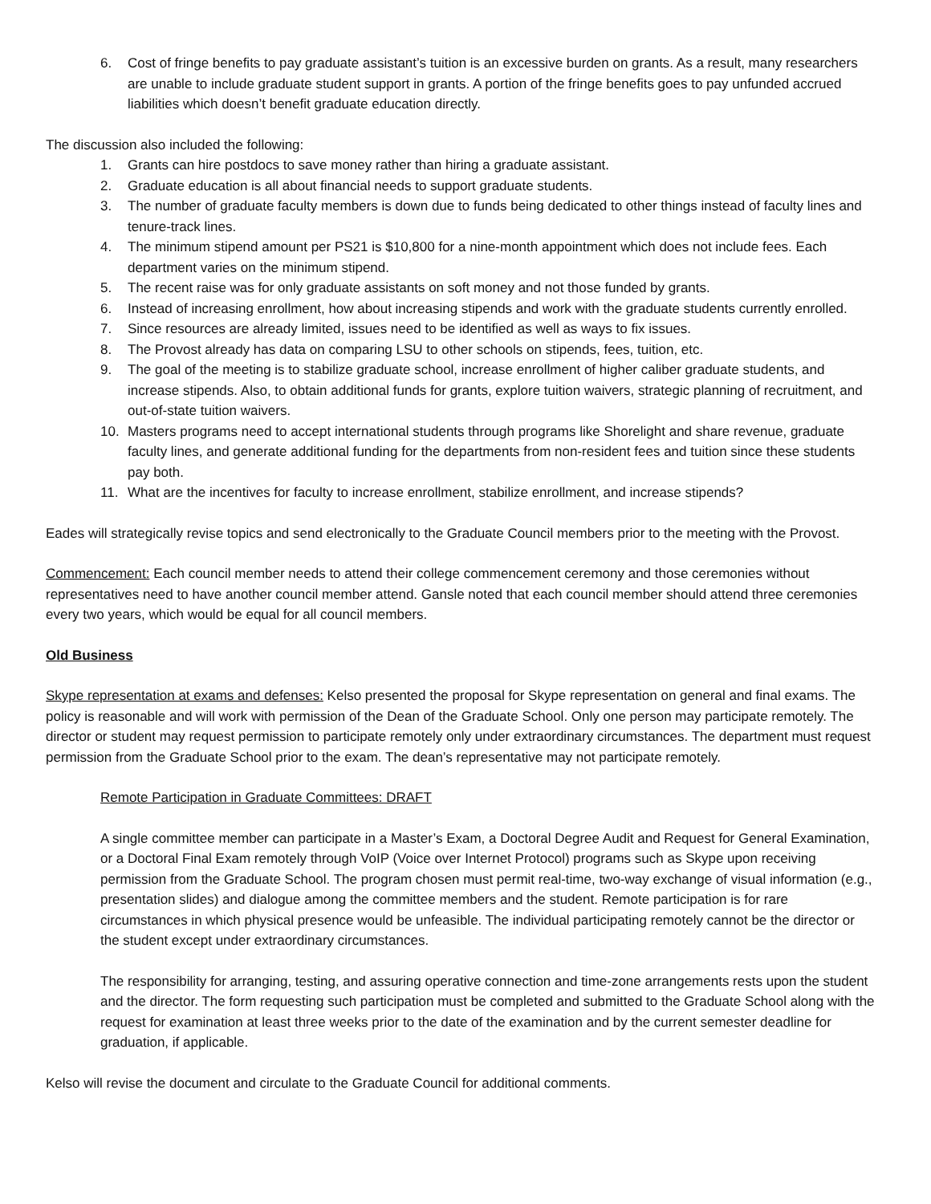6. Cost of fringe benefits to pay graduate assistant’s tuition is an excessive burden on grants. As a result, many researchers are unable to include graduate student support in grants. A portion of the fringe benefits goes to pay unfunded accrued liabilities which doesn’t benefit graduate education directly.
The discussion also included the following:
1. Grants can hire postdocs to save money rather than hiring a graduate assistant.
2. Graduate education is all about financial needs to support graduate students.
3. The number of graduate faculty members is down due to funds being dedicated to other things instead of faculty lines and tenure-track lines.
4. The minimum stipend amount per PS21 is $10,800 for a nine-month appointment which does not include fees. Each department varies on the minimum stipend.
5. The recent raise was for only graduate assistants on soft money and not those funded by grants.
6. Instead of increasing enrollment, how about increasing stipends and work with the graduate students currently enrolled.
7. Since resources are already limited, issues need to be identified as well as ways to fix issues.
8. The Provost already has data on comparing LSU to other schools on stipends, fees, tuition, etc.
9. The goal of the meeting is to stabilize graduate school, increase enrollment of higher caliber graduate students, and increase stipends. Also, to obtain additional funds for grants, explore tuition waivers, strategic planning of recruitment, and out-of-state tuition waivers.
10. Masters programs need to accept international students through programs like Shorelight and share revenue, graduate faculty lines, and generate additional funding for the departments from non-resident fees and tuition since these students pay both.
11. What are the incentives for faculty to increase enrollment, stabilize enrollment, and increase stipends?
Eades will strategically revise topics and send electronically to the Graduate Council members prior to the meeting with the Provost.
Commencement: Each council member needs to attend their college commencement ceremony and those ceremonies without representatives need to have another council member attend. Gansle noted that each council member should attend three ceremonies every two years, which would be equal for all council members.
Old Business
Skype representation at exams and defenses: Kelso presented the proposal for Skype representation on general and final exams. The policy is reasonable and will work with permission of the Dean of the Graduate School. Only one person may participate remotely. The director or student may request permission to participate remotely only under extraordinary circumstances. The department must request permission from the Graduate School prior to the exam. The dean’s representative may not participate remotely.
Remote Participation in Graduate Committees: DRAFT
A single committee member can participate in a Master’s Exam, a Doctoral Degree Audit and Request for General Examination, or a Doctoral Final Exam remotely through VoIP (Voice over Internet Protocol) programs such as Skype upon receiving permission from the Graduate School. The program chosen must permit real-time, two-way exchange of visual information (e.g., presentation slides) and dialogue among the committee members and the student. Remote participation is for rare circumstances in which physical presence would be unfeasible. The individual participating remotely cannot be the director or the student except under extraordinary circumstances.
The responsibility for arranging, testing, and assuring operative connection and time-zone arrangements rests upon the student and the director. The form requesting such participation must be completed and submitted to the Graduate School along with the request for examination at least three weeks prior to the date of the examination and by the current semester deadline for graduation, if applicable.
Kelso will revise the document and circulate to the Graduate Council for additional comments.